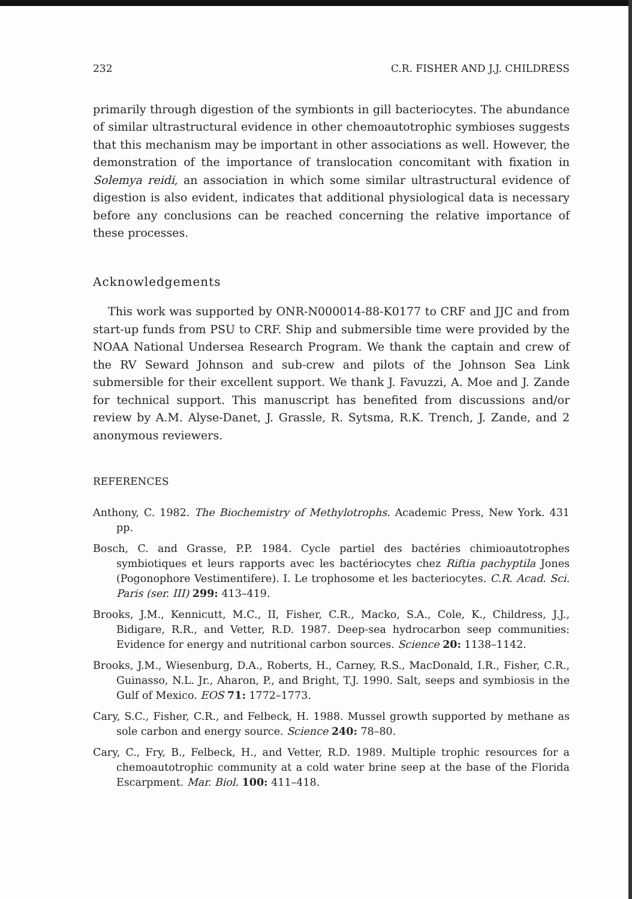232 C.R. FISHER AND J.J. CHILDRESS
primarily through digestion of the symbionts in gill bacteriocytes. The abundance of similar ultrastructural evidence in other chemoautotrophic symbioses suggests that this mechanism may be important in other associations as well. However, the demonstration of the importance of translocation concomitant with fixation in Solemya reidi, an association in which some similar ultrastructural evidence of digestion is also evident, indicates that additional physiological data is necessary before any conclusions can be reached concerning the relative importance of these processes.
Acknowledgements
This work was supported by ONR-N000014-88-K0177 to CRF and JJC and from start-up funds from PSU to CRF. Ship and submersible time were provided by the NOAA National Undersea Research Program. We thank the captain and crew of the RV Seward Johnson and sub-crew and pilots of the Johnson Sea Link submersible for their excellent support. We thank J. Favuzzi, A. Moe and J. Zande for technical support. This manuscript has benefited from discussions and/or review by A.M. Alyse-Danet, J. Grassle, R. Sytsma, R.K. Trench, J. Zande, and 2 anonymous reviewers.
REFERENCES
Anthony, C. 1982. The Biochemistry of Methylotrophs. Academic Press, New York. 431 pp.
Bosch, C. and Grasse, P.P. 1984. Cycle partiel des bactéries chimioautotrophes symbiotiques et leurs rapports avec les bactériocytes chez Riftia pachyptila Jones (Pogonophore Vestimentifere). I. Le trophosome et les bacteriocytes. C.R. Acad. Sci. Paris (ser. III) 299: 413–419.
Brooks, J.M., Kennicutt, M.C., II, Fisher, C.R., Macko, S.A., Cole, K., Childress, J.J., Bidigare, R.R., and Vetter, R.D. 1987. Deep-sea hydrocarbon seep communities: Evidence for energy and nutritional carbon sources. Science 20: 1138–1142.
Brooks, J.M., Wiesenburg, D.A., Roberts, H., Carney, R.S., MacDonald, I.R., Fisher, C.R., Guinasso, N.L. Jr., Aharon, P., and Bright, T.J. 1990. Salt, seeps and symbiosis in the Gulf of Mexico. EOS 71: 1772–1773.
Cary, S.C., Fisher, C.R., and Felbeck, H. 1988. Mussel growth supported by methane as sole carbon and energy source. Science 240: 78–80.
Cary, C., Fry, B., Felbeck, H., and Vetter, R.D. 1989. Multiple trophic resources for a chemoautotrophic community at a cold water brine seep at the base of the Florida Escarpment. Mar. Biol. 100: 411–418.